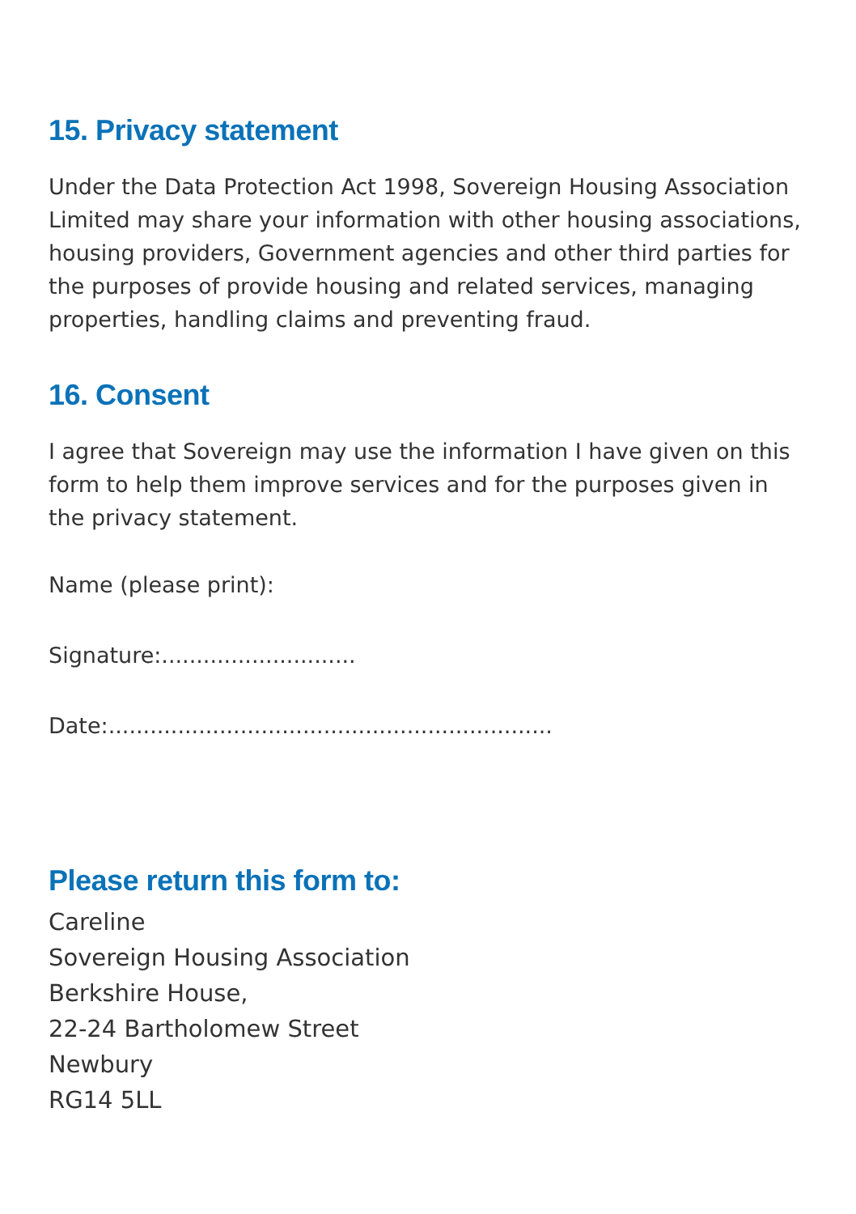15. Privacy statement
Under the Data Protection Act 1998, Sovereign Housing Association Limited may share your information with other housing associations, housing providers, Government agencies and other third parties for the purposes of provide housing and related services, managing properties, handling claims and preventing fraud.
16. Consent
I agree that Sovereign may use the information I have given on this form to help them improve services and for the purposes given in the privacy statement.
Name (please print):
Signature:............................
Date:................................................................
Please return this form to:
Careline
Sovereign Housing Association
Berkshire House,
22-24 Bartholomew Street
Newbury
RG14 5LL